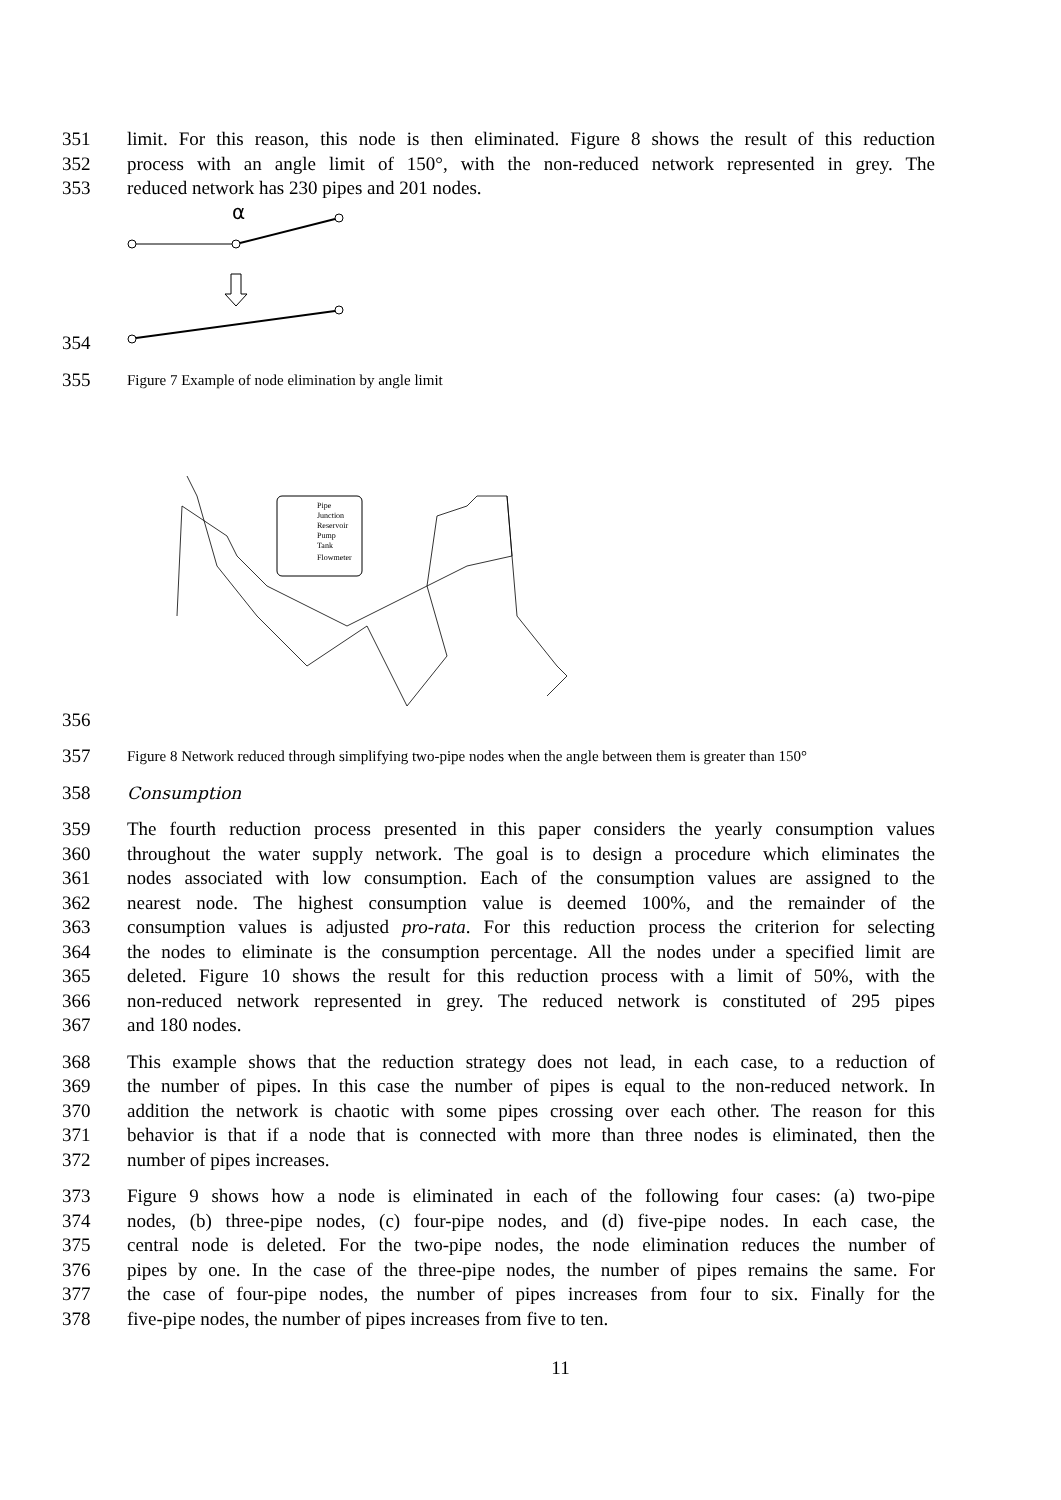351 limit. For this reason, this node is then eliminated. Figure 8 shows the result of this reduction
352 process with an angle limit of 150°, with the non-reduced network represented in grey. The
353 reduced network has 230 pipes and 201 nodes.
354
α
355 Figure 7 Example of node elimination by angle limit
356
Pipe
Junction
Reservoir
Pump
Tank
Flowmeter
357 Figure 8 Network reduced through simplifying two-pipe nodes when the angle between them is greater than 150°
358 Consumption
359 The fourth reduction process presented in this paper considers the yearly consumption values
360 throughout the water supply network. The goal is to design a procedure which eliminates the
361 nodes associated with low consumption. Each of the consumption values are assigned to the
362 nearest node. The highest consumption value is deemed 100%, and the remainder of the
363 consumption values is adjusted pro-rata. For this reduction process the criterion for selecting
364 the nodes to eliminate is the consumption percentage. All the nodes under a specified limit are
365 deleted. Figure 10 shows the result for this reduction process with a limit of 50%, with the
366 non-reduced network represented in grey. The reduced network is constituted of 295 pipes
367 and 180 nodes.
368 This example shows that the reduction strategy does not lead, in each case, to a reduction of
369 the number of pipes. In this case the number of pipes is equal to the non-reduced network. In
370 addition the network is chaotic with some pipes crossing over each other. The reason for this
371 behavior is that if a node that is connected with more than three nodes is eliminated, then the
372 number of pipes increases.
373 Figure 9 shows how a node is eliminated in each of the following four cases: (a) two-pipe
374 nodes, (b) three-pipe nodes, (c) four-pipe nodes, and (d) five-pipe nodes. In each case, the
375 central node is deleted. For the two-pipe nodes, the node elimination reduces the number of
376 pipes by one. In the case of the three-pipe nodes, the number of pipes remains the same. For
377 the case of four-pipe nodes, the number of pipes increases from four to six. Finally for the
378 five-pipe nodes, the number of pipes increases from five to ten.
11